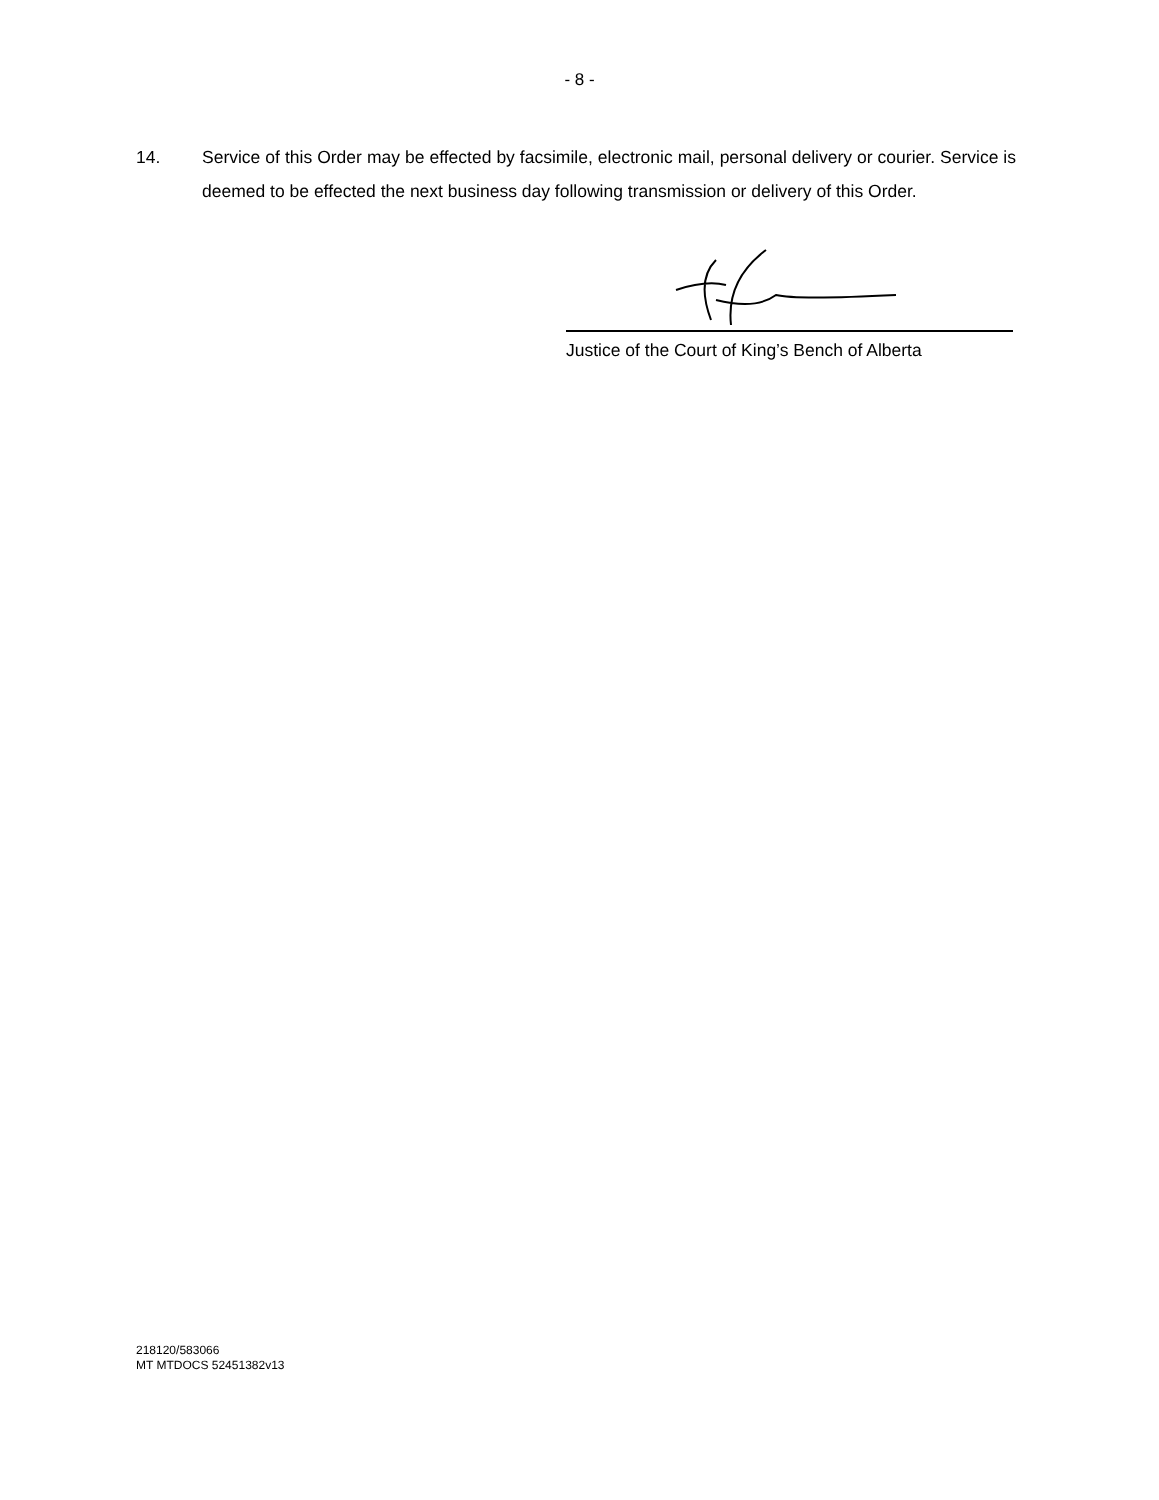- 8 -
14. Service of this Order may be effected by facsimile, electronic mail, personal delivery or courier. Service is deemed to be effected the next business day following transmission or delivery of this Order.
Justice of the Court of King’s Bench of Alberta
218120/583066
MT MTDOCS 52451382v13